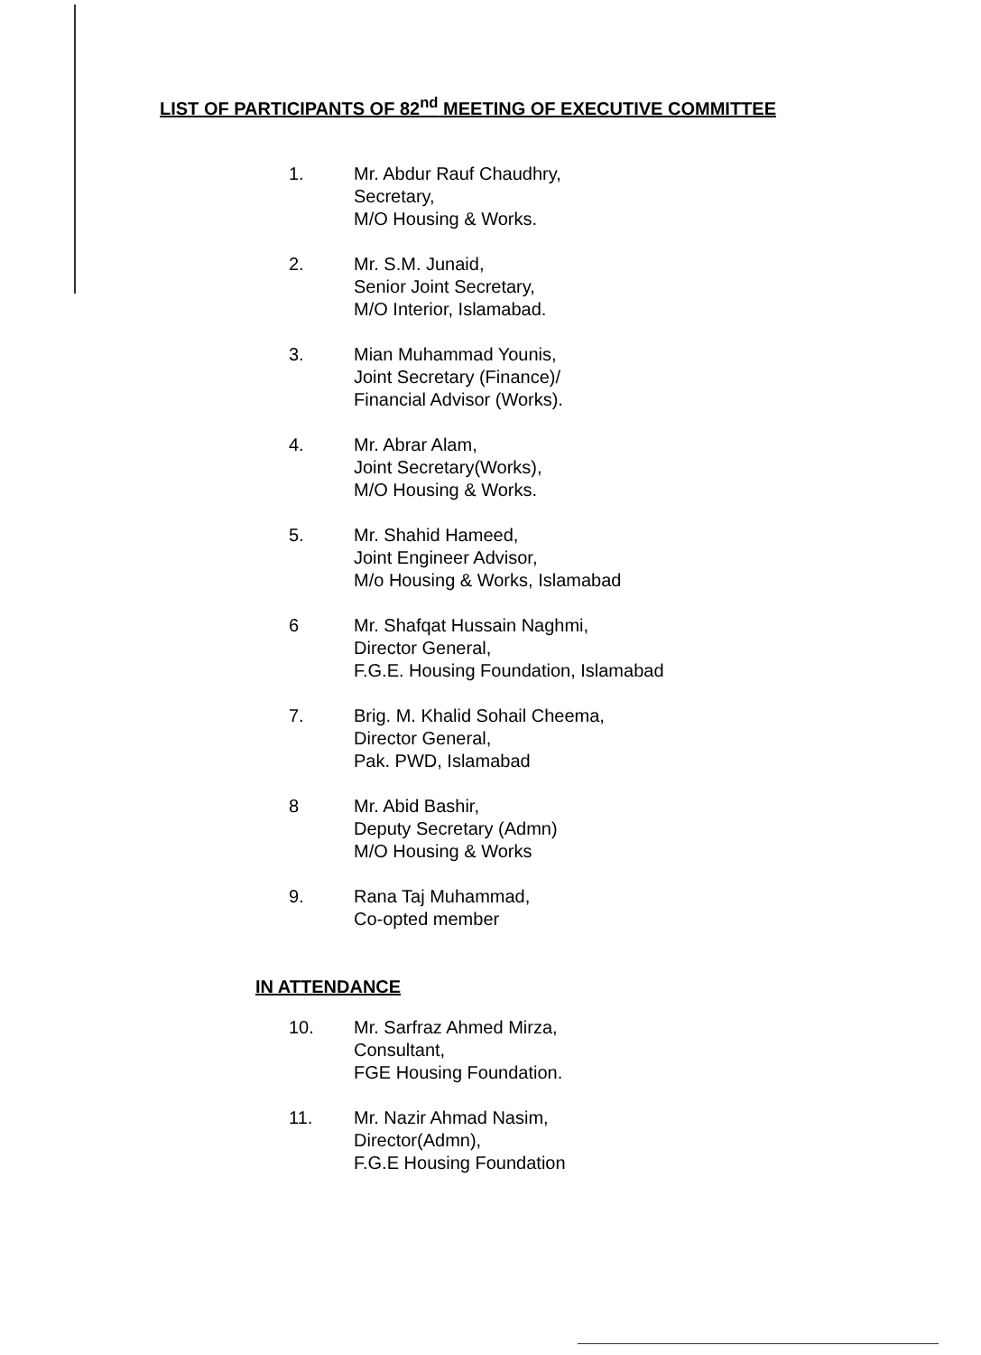LIST OF PARTICIPANTS OF 82<sup>nd</sup> MEETING OF EXECUTIVE COMMITTEE
1. Mr. Abdur Rauf Chaudhry,
Secretary,
M/O Housing & Works.
2. Mr. S.M. Junaid,
Senior Joint Secretary,
M/O Interior, Islamabad.
3. Mian Muhammad Younis,
Joint Secretary (Finance)/
Financial Advisor (Works).
4. Mr. Abrar Alam,
Joint Secretary(Works),
M/O Housing & Works.
5. Mr. Shahid Hameed,
Joint Engineer Advisor,
M/o Housing & Works, Islamabad
6 Mr. Shafqat Hussain Naghmi,
Director General,
F.G.E. Housing Foundation, Islamabad
7. Brig. M. Khalid Sohail Cheema,
Director General,
Pak. PWD, Islamabad
8 Mr. Abid Bashir,
Deputy Secretary (Admn)
M/O Housing & Works
9. Rana Taj Muhammad,
Co-opted member
IN ATTENDANCE
10. Mr. Sarfraz Ahmed Mirza,
Consultant,
FGE Housing Foundation.
11. Mr. Nazir Ahmad Nasim,
Director(Admn),
F.G.E Housing Foundation